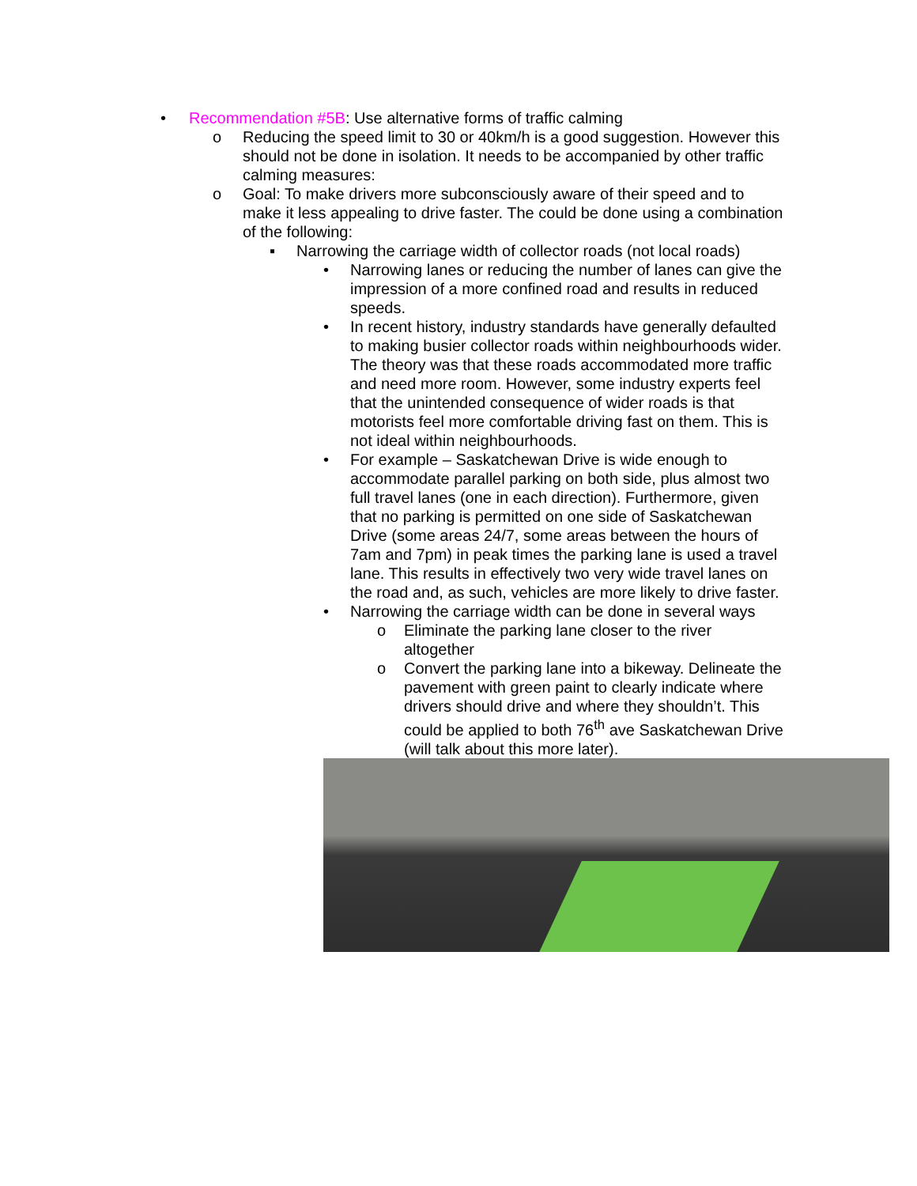• Recommendation #5B: Use alternative forms of traffic calming
o Reducing the speed limit to 30 or 40km/h is a good suggestion. However this should not be done in isolation. It needs to be accompanied by other traffic calming measures:
o Goal: To make drivers more subconsciously aware of their speed and to make it less appealing to drive faster. The could be done using a combination of the following:
▪ Narrowing the carriage width of collector roads (not local roads)
• Narrowing lanes or reducing the number of lanes can give the impression of a more confined road and results in reduced speeds.
• In recent history, industry standards have generally defaulted to making busier collector roads within neighbourhoods wider. The theory was that these roads accommodated more traffic and need more room. However, some industry experts feel that the unintended consequence of wider roads is that motorists feel more comfortable driving fast on them. This is not ideal within neighbourhoods.
• For example – Saskatchewan Drive is wide enough to accommodate parallel parking on both side, plus almost two full travel lanes (one in each direction). Furthermore, given that no parking is permitted on one side of Saskatchewan Drive (some areas 24/7, some areas between the hours of 7am and 7pm) in peak times the parking lane is used a travel lane. This results in effectively two very wide travel lanes on the road and, as such, vehicles are more likely to drive faster.
• Narrowing the carriage width can be done in several ways
o Eliminate the parking lane closer to the river altogether
o Convert the parking lane into a bikeway. Delineate the pavement with green paint to clearly indicate where drivers should drive and where they shouldn’t. This could be applied to both 76<sup>th</sup> ave Saskatchewan Drive (will talk about this more later).